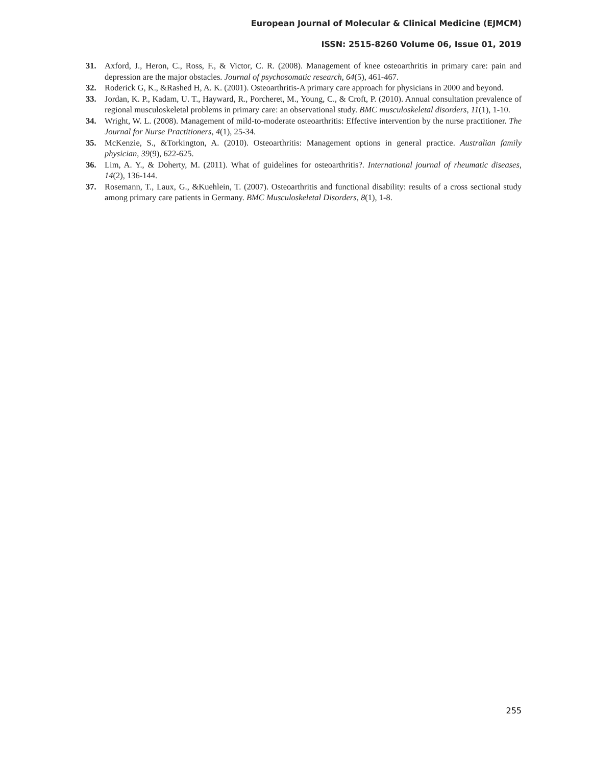European Journal of Molecular & Clinical Medicine (EJMCM)
ISSN: 2515-8260 Volume 06, Issue 01, 2019
31. Axford, J., Heron, C., Ross, F., & Victor, C. R. (2008). Management of knee osteoarthritis in primary care: pain and depression are the major obstacles. Journal of psychosomatic research, 64(5), 461-467.
32. Roderick G, K., &Rashed H, A. K. (2001). Osteoarthritis-A primary care approach for physicians in 2000 and beyond.
33. Jordan, K. P., Kadam, U. T., Hayward, R., Porcheret, M., Young, C., & Croft, P. (2010). Annual consultation prevalence of regional musculoskeletal problems in primary care: an observational study. BMC musculoskeletal disorders, 11(1), 1-10.
34. Wright, W. L. (2008). Management of mild-to-moderate osteoarthritis: Effective intervention by the nurse practitioner. The Journal for Nurse Practitioners, 4(1), 25-34.
35. McKenzie, S., &Torkington, A. (2010). Osteoarthritis: Management options in general practice. Australian family physician, 39(9), 622-625.
36. Lim, A. Y., & Doherty, M. (2011). What of guidelines for osteoarthritis?. International journal of rheumatic diseases, 14(2), 136-144.
37. Rosemann, T., Laux, G., &Kuehlein, T. (2007). Osteoarthritis and functional disability: results of a cross sectional study among primary care patients in Germany. BMC Musculoskeletal Disorders, 8(1), 1-8.
255